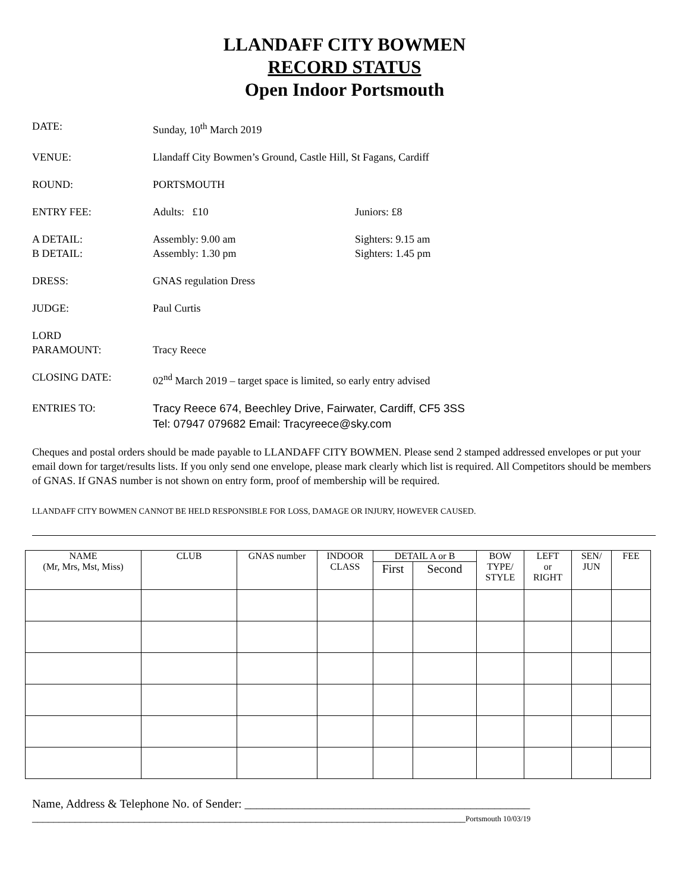LLANDAFF CITY BOWMEN
RECORD STATUS
Open Indoor Portsmouth
DATE: Sunday, 10<sup>th</sup> March 2019
VENUE: Llandaff City Bowmen’s Ground, Castle Hill, St Fagans, Cardiff
ROUND: PORTSMOUTH
ENTRY FEE: Adults: £10 Juniors: £8
A DETAIL:
B DETAIL:
Assembly: 9.00 am
Assembly: 1.30 pm
Sighters: 9.15 am
Sighters: 1.45 pm
DRESS: GNAS regulation Dress
JUDGE: Paul Curtis
LORD
PARAMOUNT:
Tracy Reece
CLOSING DATE: 02<sup>nd</sup> March 2019 – target space is limited, so early entry advised
ENTRIES TO:
Tracy Reece 674, Beechley Drive, Fairwater, Cardiff, CF5 3SS
Tel: 07947 079682 Email: Tracyreece@sky.com
Cheques and postal orders should be made payable to LLANDAFF CITY BOWMEN. Please send 2 stamped addressed envelopes or put your email down for target/results lists. If you only send one envelope, please mark clearly which list is required. All Competitors should be members of GNAS. If GNAS number is not shown on entry form, proof of membership will be required.
LLANDAFF CITY BOWMEN CANNOT BE HELD RESPONSIBLE FOR LOSS, DAMAGE OR INJURY, HOWEVER CAUSED.
| NAME (Mr, Mrs, Mst, Miss) | CLUB | GNAS number | INDOOR CLASS | DETAIL A or B | | BOW TYPE/ STYLE | LEFT or RIGHT | SEN/ JUN | FEE |
| --- | --- | --- | --- | --- | --- | --- | --- | --- | --- |
| | | | | First | Second | | | | |
Name, Address & Telephone No. of Sender: ________________________________________________
_________________________________________________________________________________Portsmouth 10/03/19